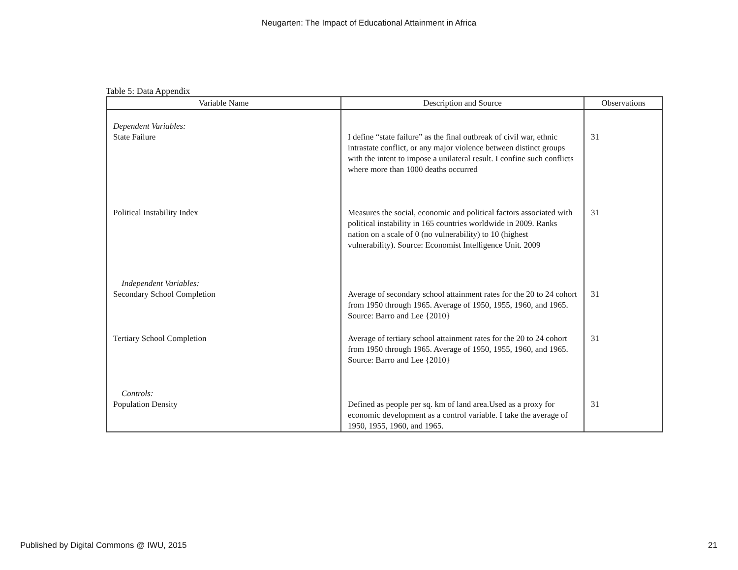Neugarten: The Impact of Educational Attainment in Africa
Table 5: Data Appendix
| Variable Name | Description and Source | Observations |
| --- | --- | --- |
| Dependent Variables: State Failure | I define “state failure” as the final outbreak of civil war, ethnic intrastate conflict, or any major violence between distinct groups with the intent to impose a unilateral result. I confine such conflicts where more than 1000 deaths occurred | 31 |
| Political Instability Index | Measures the social, economic and political factors associated with political instability in 165 countries worldwide in 2009. Ranks nation on a scale of 0 (no vulnerability) to 10 (highest vulnerability). Source: Economist Intelligence Unit. 2009 | 31 |
| Independent Variables: Secondary School Completion | Average of secondary school attainment rates for the 20 to 24 cohort from 1950 through 1965. Average of 1950, 1955, 1960, and 1965. Source: Barro and Lee {2010} | 31 |
| Tertiary School Completion | Average of tertiary school attainment rates for the 20 to 24 cohort from 1950 through 1965. Average of 1950, 1955, 1960, and 1965. Source: Barro and Lee {2010} | 31 |
| Controls: Population Density | Defined as people per sq. km of land area.Used as a proxy for economic development as a control variable. I take the average of 1950, 1955, 1960, and 1965. | 31 |
Published by Digital Commons @ IWU, 2015 21